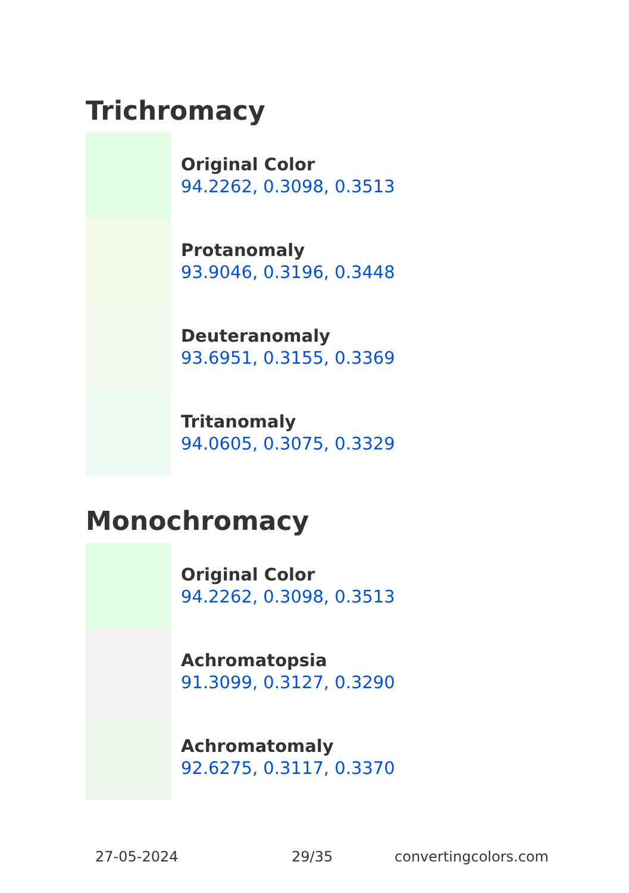Trichromacy
Original Color
94.2262, 0.3098, 0.3513
Protanomaly
93.9046, 0.3196, 0.3448
Deuteranomaly
93.6951, 0.3155, 0.3369
Tritanomaly
94.0605, 0.3075, 0.3329
Monochromacy
Original Color
94.2262, 0.3098, 0.3513
Achromatopsia
91.3099, 0.3127, 0.3290
Achromatomaly
92.6275, 0.3117, 0.3370
27-05-2024 29/35 convertingcolors.com